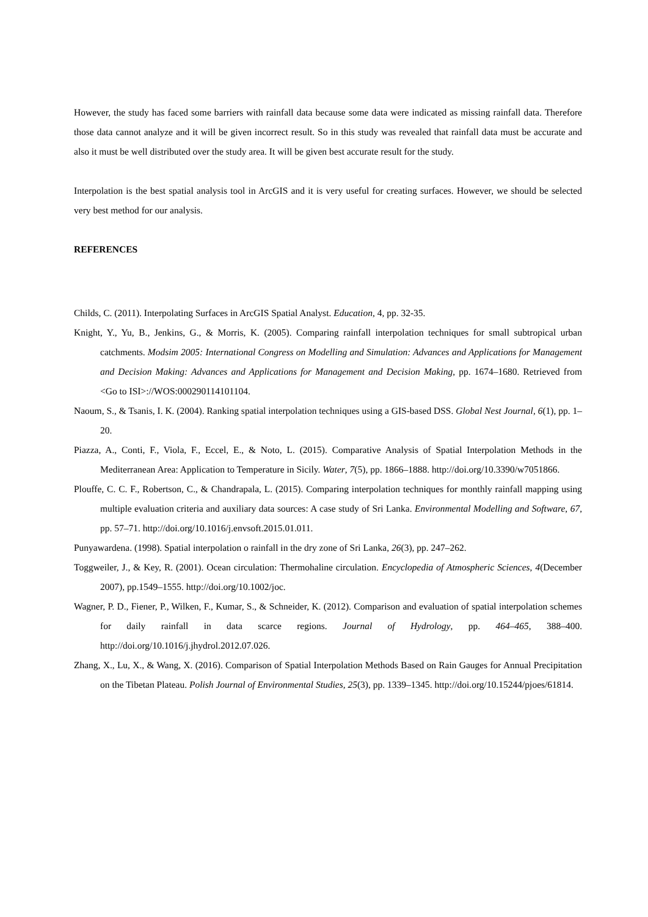However, the study has faced some barriers with rainfall data because some data were indicated as missing rainfall data. Therefore those data cannot analyze and it will be given incorrect result. So in this study was revealed that rainfall data must be accurate and also it must be well distributed over the study area. It will be given best accurate result for the study.
Interpolation is the best spatial analysis tool in ArcGIS and it is very useful for creating surfaces. However, we should be selected very best method for our analysis.
REFERENCES
Childs, C. (2011). Interpolating Surfaces in ArcGIS Spatial Analyst. Education, 4, pp. 32-35.
Knight, Y., Yu, B., Jenkins, G., & Morris, K. (2005). Comparing rainfall interpolation techniques for small subtropical urban catchments. Modsim 2005: International Congress on Modelling and Simulation: Advances and Applications for Management and Decision Making: Advances and Applications for Management and Decision Making, pp. 1674–1680. Retrieved from <Go to ISI>://WOS:000290114101104.
Naoum, S., & Tsanis, I. K. (2004). Ranking spatial interpolation techniques using a GIS-based DSS. Global Nest Journal, 6(1), pp. 1–20.
Piazza, A., Conti, F., Viola, F., Eccel, E., & Noto, L. (2015). Comparative Analysis of Spatial Interpolation Methods in the Mediterranean Area: Application to Temperature in Sicily. Water, 7(5), pp. 1866–1888. http://doi.org/10.3390/w7051866.
Plouffe, C. C. F., Robertson, C., & Chandrapala, L. (2015). Comparing interpolation techniques for monthly rainfall mapping using multiple evaluation criteria and auxiliary data sources: A case study of Sri Lanka. Environmental Modelling and Software, 67, pp. 57–71. http://doi.org/10.1016/j.envsoft.2015.01.011.
Punyawardena. (1998). Spatial interpolation o rainfall in the dry zone of Sri Lanka, 26(3), pp. 247–262.
Toggweiler, J., & Key, R. (2001). Ocean circulation: Thermohaline circulation. Encyclopedia of Atmospheric Sciences, 4(December 2007), pp.1549–1555. http://doi.org/10.1002/joc.
Wagner, P. D., Fiener, P., Wilken, F., Kumar, S., & Schneider, K. (2012). Comparison and evaluation of spatial interpolation schemes for daily rainfall in data scarce regions. Journal of Hydrology, pp. 464–465, 388–400. http://doi.org/10.1016/j.jhydrol.2012.07.026.
Zhang, X., Lu, X., & Wang, X. (2016). Comparison of Spatial Interpolation Methods Based on Rain Gauges for Annual Precipitation on the Tibetan Plateau. Polish Journal of Environmental Studies, 25(3), pp. 1339–1345. http://doi.org/10.15244/pjoes/61814.